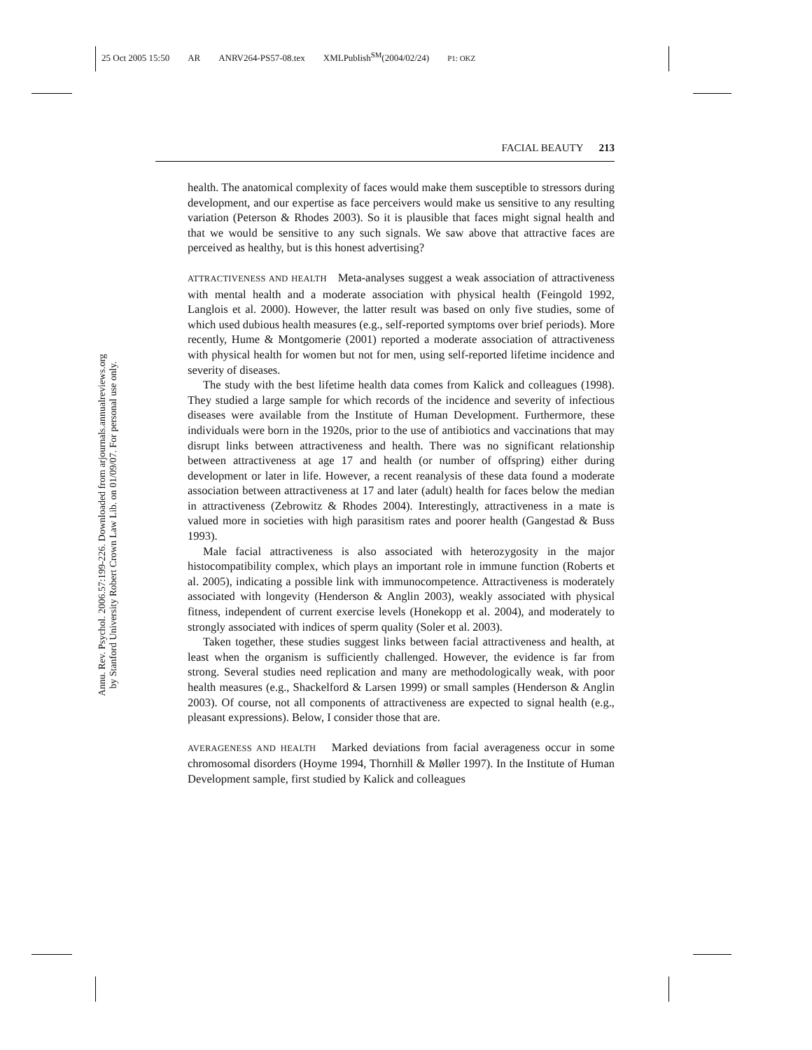25 Oct 2005 15:50 AR ANRV264-PS57-08.tex XMLPublish<sup>SM</sup>(2004/02/24) P1: OKZ
Annu. Rev. Psychol. 2006.57:199-226. Downloaded from arjournals.annualreviews.org
by Stanford University Robert Crown Law Lib. on 01/09/07. For personal use only.
FACIAL BEAUTY 213
health. The anatomical complexity of faces would make them susceptible to stressors during development, and our expertise as face perceivers would make us sensitive to any resulting variation (Peterson & Rhodes 2003). So it is plausible that faces might signal health and that we would be sensitive to any such signals. We saw above that attractive faces are perceived as healthy, but is this honest advertising?
ATTRACTIVENESS AND HEALTH Meta-analyses suggest a weak association of attractiveness with mental health and a moderate association with physical health (Feingold 1992, Langlois et al. 2000). However, the latter result was based on only five studies, some of which used dubious health measures (e.g., self-reported symptoms over brief periods). More recently, Hume & Montgomerie (2001) reported a moderate association of attractiveness with physical health for women but not for men, using self-reported lifetime incidence and severity of diseases.
The study with the best lifetime health data comes from Kalick and colleagues (1998). They studied a large sample for which records of the incidence and severity of infectious diseases were available from the Institute of Human Development. Furthermore, these individuals were born in the 1920s, prior to the use of antibiotics and vaccinations that may disrupt links between attractiveness and health. There was no significant relationship between attractiveness at age 17 and health (or number of offspring) either during development or later in life. However, a recent reanalysis of these data found a moderate association between attractiveness at 17 and later (adult) health for faces below the median in attractiveness (Zebrowitz & Rhodes 2004). Interestingly, attractiveness in a mate is valued more in societies with high parasitism rates and poorer health (Gangestad & Buss 1993).
Male facial attractiveness is also associated with heterozygosity in the major histocompatibility complex, which plays an important role in immune function (Roberts et al. 2005), indicating a possible link with immunocompetence. Attractiveness is moderately associated with longevity (Henderson & Anglin 2003), weakly associated with physical fitness, independent of current exercise levels (Honekopp et al. 2004), and moderately to strongly associated with indices of sperm quality (Soler et al. 2003).
Taken together, these studies suggest links between facial attractiveness and health, at least when the organism is sufficiently challenged. However, the evidence is far from strong. Several studies need replication and many are methodologically weak, with poor health measures (e.g., Shackelford & Larsen 1999) or small samples (Henderson & Anglin 2003). Of course, not all components of attractiveness are expected to signal health (e.g., pleasant expressions). Below, I consider those that are.
AVERAGENESS AND HEALTH Marked deviations from facial averageness occur in some chromosomal disorders (Hoyme 1994, Thornhill & Møller 1997). In the Institute of Human Development sample, first studied by Kalick and colleagues